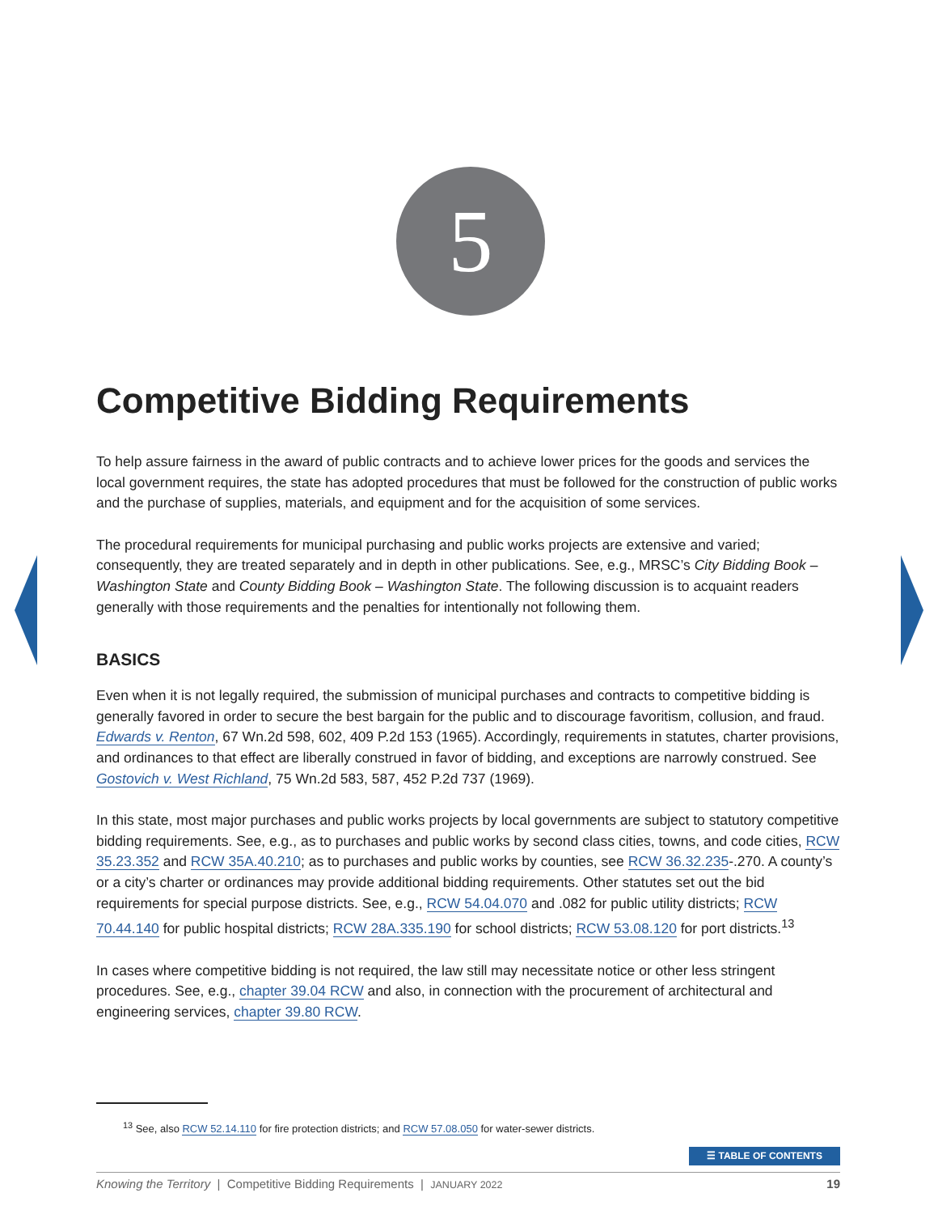5
Competitive Bidding Requirements
To help assure fairness in the award of public contracts and to achieve lower prices for the goods and services the local government requires, the state has adopted procedures that must be followed for the construction of public works and the purchase of supplies, materials, and equipment and for the acquisition of some services.
The procedural requirements for municipal purchasing and public works projects are extensive and varied; consequently, they are treated separately and in depth in other publications. See, e.g., MRSC’s City Bidding Book – Washington State and County Bidding Book – Washington State. The following discussion is to acquaint readers generally with those requirements and the penalties for intentionally not following them.
BASICS
Even when it is not legally required, the submission of municipal purchases and contracts to competitive bidding is generally favored in order to secure the best bargain for the public and to discourage favoritism, collusion, and fraud. Edwards v. Renton, 67 Wn.2d 598, 602, 409 P.2d 153 (1965). Accordingly, requirements in statutes, charter provisions, and ordinances to that effect are liberally construed in favor of bidding, and exceptions are narrowly construed. See Gostovich v. West Richland, 75 Wn.2d 583, 587, 452 P.2d 737 (1969).
In this state, most major purchases and public works projects by local governments are subject to statutory competitive bidding requirements. See, e.g., as to purchases and public works by second class cities, towns, and code cities, RCW 35.23.352 and RCW 35A.40.210; as to purchases and public works by counties, see RCW 36.32.235-.270. A county’s or a city’s charter or ordinances may provide additional bidding requirements. Other statutes set out the bid requirements for special purpose districts. See, e.g., RCW 54.04.070 and .082 for public utility districts; RCW 70.44.140 for public hospital districts; RCW 28A.335.190 for school districts; RCW 53.08.120 for port districts.<sup>13</sup>
In cases where competitive bidding is not required, the law still may necessitate notice or other less stringent procedures. See, e.g., chapter 39.04 RCW and also, in connection with the procurement of architectural and engineering services, chapter 39.80 RCW.
<sup>13</sup> See, also RCW 52.14.110 for fire protection districts; and RCW 57.08.050 for water-sewer districts.
☰ TABLE OF CONTENTS
Knowing the Territory | Competitive Bidding Requirements | JANUARY 2022 19